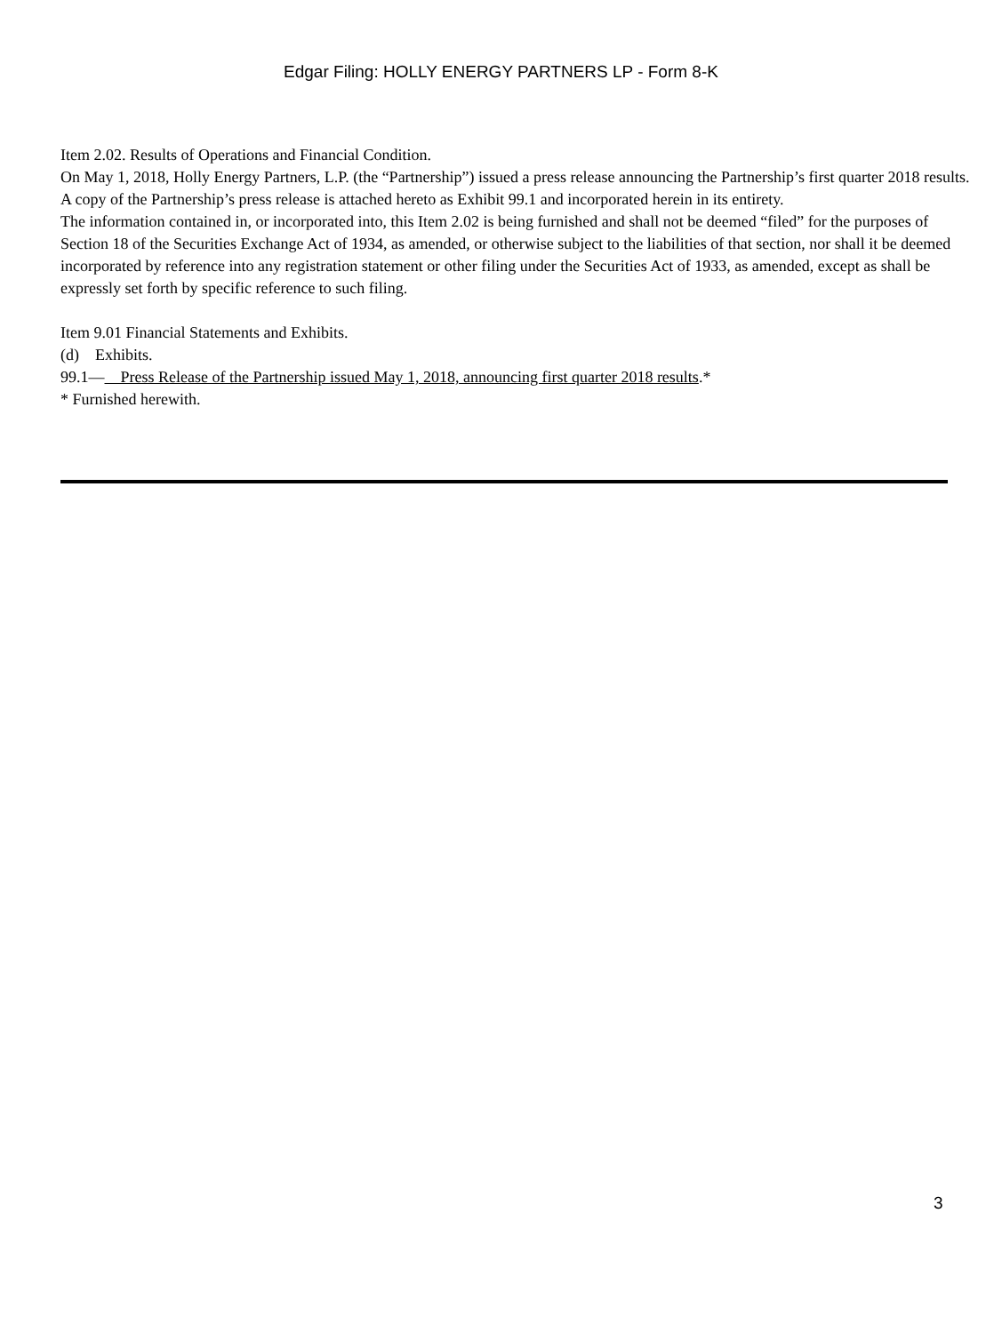Edgar Filing: HOLLY ENERGY PARTNERS LP - Form 8-K
Item 2.02. Results of Operations and Financial Condition.
On May 1, 2018, Holly Energy Partners, L.P. (the “Partnership”) issued a press release announcing the Partnership’s first quarter 2018 results. A copy of the Partnership’s press release is attached hereto as Exhibit 99.1 and incorporated herein in its entirety.
The information contained in, or incorporated into, this Item 2.02 is being furnished and shall not be deemed “filed” for the purposes of Section 18 of the Securities Exchange Act of 1934, as amended, or otherwise subject to the liabilities of that section, nor shall it be deemed incorporated by reference into any registration statement or other filing under the Securities Act of 1933, as amended, except as shall be expressly set forth by specific reference to such filing.
Item 9.01 Financial Statements and Exhibits.
(d) Exhibits.
99.1— Press Release of the Partnership issued May 1, 2018, announcing first quarter 2018 results.*
* Furnished herewith.
3